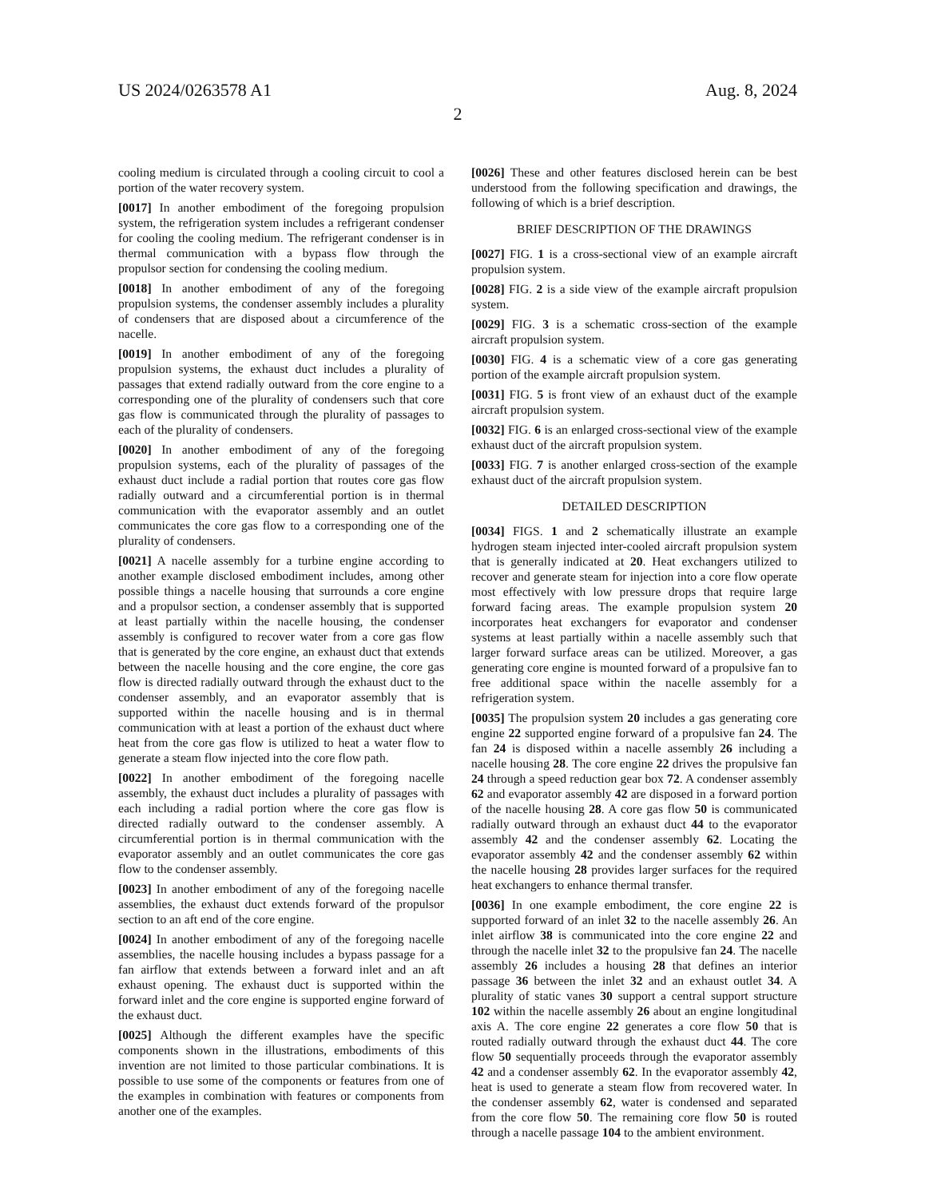US 2024/0263578 A1 Aug. 8, 2024
2
cooling medium is circulated through a cooling circuit to cool a portion of the water recovery system.
[0017] In another embodiment of the foregoing propulsion system, the refrigeration system includes a refrigerant condenser for cooling the cooling medium. The refrigerant condenser is in thermal communication with a bypass flow through the propulsor section for condensing the cooling medium.
[0018] In another embodiment of any of the foregoing propulsion systems, the condenser assembly includes a plurality of condensers that are disposed about a circumference of the nacelle.
[0019] In another embodiment of any of the foregoing propulsion systems, the exhaust duct includes a plurality of passages that extend radially outward from the core engine to a corresponding one of the plurality of condensers such that core gas flow is communicated through the plurality of passages to each of the plurality of condensers.
[0020] In another embodiment of any of the foregoing propulsion systems, each of the plurality of passages of the exhaust duct include a radial portion that routes core gas flow radially outward and a circumferential portion is in thermal communication with the evaporator assembly and an outlet communicates the core gas flow to a corresponding one of the plurality of condensers.
[0021] A nacelle assembly for a turbine engine according to another example disclosed embodiment includes, among other possible things a nacelle housing that surrounds a core engine and a propulsor section, a condenser assembly that is supported at least partially within the nacelle housing, the condenser assembly is configured to recover water from a core gas flow that is generated by the core engine, an exhaust duct that extends between the nacelle housing and the core engine, the core gas flow is directed radially outward through the exhaust duct to the condenser assembly, and an evaporator assembly that is supported within the nacelle housing and is in thermal communication with at least a portion of the exhaust duct where heat from the core gas flow is utilized to heat a water flow to generate a steam flow injected into the core flow path.
[0022] In another embodiment of the foregoing nacelle assembly, the exhaust duct includes a plurality of passages with each including a radial portion where the core gas flow is directed radially outward to the condenser assembly. A circumferential portion is in thermal communication with the evaporator assembly and an outlet communicates the core gas flow to the condenser assembly.
[0023] In another embodiment of any of the foregoing nacelle assemblies, the exhaust duct extends forward of the propulsor section to an aft end of the core engine.
[0024] In another embodiment of any of the foregoing nacelle assemblies, the nacelle housing includes a bypass passage for a fan airflow that extends between a forward inlet and an aft exhaust opening. The exhaust duct is supported within the forward inlet and the core engine is supported engine forward of the exhaust duct.
[0025] Although the different examples have the specific components shown in the illustrations, embodiments of this invention are not limited to those particular combinations. It is possible to use some of the components or features from one of the examples in combination with features or components from another one of the examples.
[0026] These and other features disclosed herein can be best understood from the following specification and drawings, the following of which is a brief description.
BRIEF DESCRIPTION OF THE DRAWINGS
[0027] FIG. 1 is a cross-sectional view of an example aircraft propulsion system.
[0028] FIG. 2 is a side view of the example aircraft propulsion system.
[0029] FIG. 3 is a schematic cross-section of the example aircraft propulsion system.
[0030] FIG. 4 is a schematic view of a core gas generating portion of the example aircraft propulsion system.
[0031] FIG. 5 is front view of an exhaust duct of the example aircraft propulsion system.
[0032] FIG. 6 is an enlarged cross-sectional view of the example exhaust duct of the aircraft propulsion system.
[0033] FIG. 7 is another enlarged cross-section of the example exhaust duct of the aircraft propulsion system.
DETAILED DESCRIPTION
[0034] FIGS. 1 and 2 schematically illustrate an example hydrogen steam injected inter-cooled aircraft propulsion system that is generally indicated at 20. Heat exchangers utilized to recover and generate steam for injection into a core flow operate most effectively with low pressure drops that require large forward facing areas. The example propulsion system 20 incorporates heat exchangers for evaporator and condenser systems at least partially within a nacelle assembly such that larger forward surface areas can be utilized. Moreover, a gas generating core engine is mounted forward of a propulsive fan to free additional space within the nacelle assembly for a refrigeration system.
[0035] The propulsion system 20 includes a gas generating core engine 22 supported engine forward of a propulsive fan 24. The fan 24 is disposed within a nacelle assembly 26 including a nacelle housing 28. The core engine 22 drives the propulsive fan 24 through a speed reduction gear box 72. A condenser assembly 62 and evaporator assembly 42 are disposed in a forward portion of the nacelle housing 28. A core gas flow 50 is communicated radially outward through an exhaust duct 44 to the evaporator assembly 42 and the condenser assembly 62. Locating the evaporator assembly 42 and the condenser assembly 62 within the nacelle housing 28 provides larger surfaces for the required heat exchangers to enhance thermal transfer.
[0036] In one example embodiment, the core engine 22 is supported forward of an inlet 32 to the nacelle assembly 26. An inlet airflow 38 is communicated into the core engine 22 and through the nacelle inlet 32 to the propulsive fan 24. The nacelle assembly 26 includes a housing 28 that defines an interior passage 36 between the inlet 32 and an exhaust outlet 34. A plurality of static vanes 30 support a central support structure 102 within the nacelle assembly 26 about an engine longitudinal axis A. The core engine 22 generates a core flow 50 that is routed radially outward through the exhaust duct 44. The core flow 50 sequentially proceeds through the evaporator assembly 42 and a condenser assembly 62. In the evaporator assembly 42, heat is used to generate a steam flow from recovered water. In the condenser assembly 62, water is condensed and separated from the core flow 50. The remaining core flow 50 is routed through a nacelle passage 104 to the ambient environment.